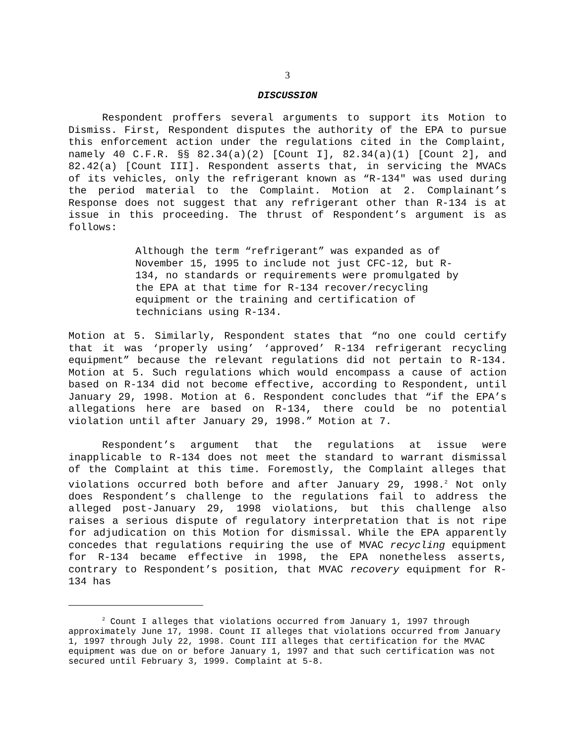3
DISCUSSION
Respondent proffers several arguments to support its Motion to Dismiss. First, Respondent disputes the authority of the EPA to pursue this enforcement action under the regulations cited in the Complaint, namely 40 C.F.R. §§ 82.34(a)(2) [Count I], 82.34(a)(1) [Count 2], and 82.42(a) [Count III]. Respondent asserts that, in servicing the MVACs of its vehicles, only the refrigerant known as “R-134" was used during the period material to the Complaint. Motion at 2. Complainant’s Response does not suggest that any refrigerant other than R-134 is at issue in this proceeding. The thrust of Respondent’s argument is as follows:
Although the term “refrigerant” was expanded as of November 15, 1995 to include not just CFC-12, but R-134, no standards or requirements were promulgated by the EPA at that time for R-134 recover/recycling equipment or the training and certification of technicians using R-134.
Motion at 5. Similarly, Respondent states that “no one could certify that it was ‘properly using’ ‘approved’ R-134 refrigerant recycling equipment” because the relevant regulations did not pertain to R-134. Motion at 5. Such regulations which would encompass a cause of action based on R-134 did not become effective, according to Respondent, until January 29, 1998. Motion at 6. Respondent concludes that “if the EPA’s allegations here are based on R-134, there could be no potential violation until after January 29, 1998.” Motion at 7.
Respondent’s argument that the regulations at issue were inapplicable to R-134 does not meet the standard to warrant dismissal of the Complaint at this time. Foremostly, the Complaint alleges that violations occurred both before and after January 29, 1998.<sup>2</sup> Not only does Respondent’s challenge to the regulations fail to address the alleged post-January 29, 1998 violations, but this challenge also raises a serious dispute of regulatory interpretation that is not ripe for adjudication on this Motion for dismissal. While the EPA apparently concedes that regulations requiring the use of MVAC recycling equipment for R-134 became effective in 1998, the EPA nonetheless asserts, contrary to Respondent’s position, that MVAC recovery equipment for R-134 has
<sup>2</sup> Count I alleges that violations occurred from January 1, 1997 through approximately June 17, 1998. Count II alleges that violations occurred from January 1, 1997 through July 22, 1998. Count III alleges that certification for the MVAC equipment was due on or before January 1, 1997 and that such certification was not secured until February 3, 1999. Complaint at 5-8.